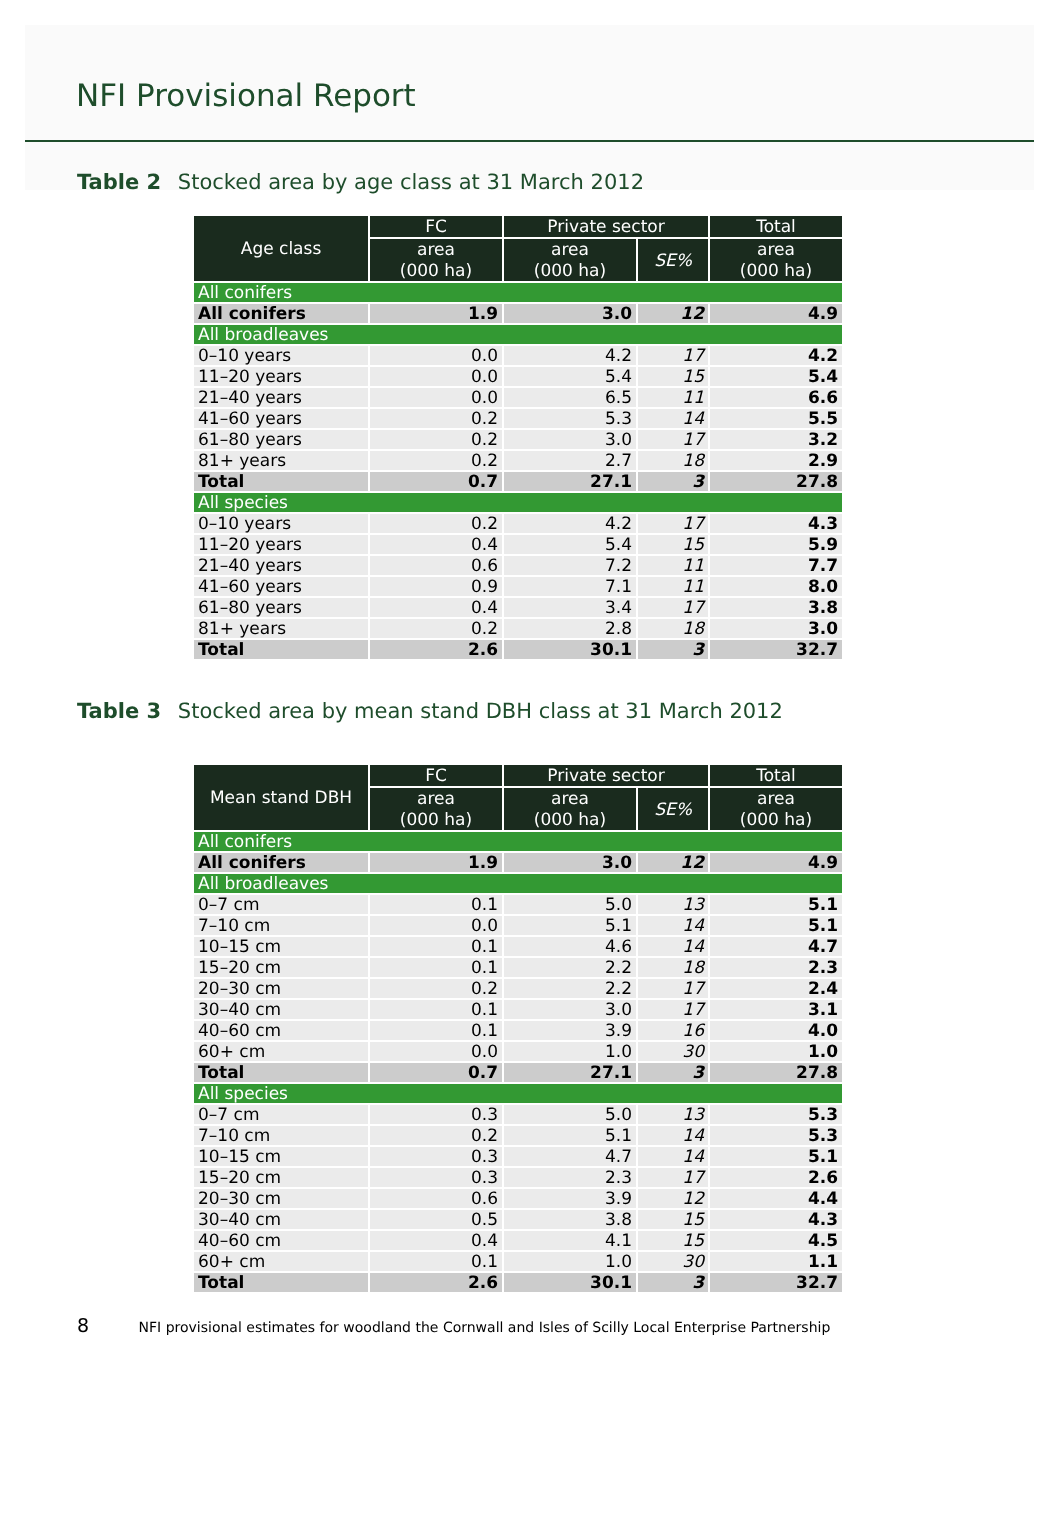NFI Provisional Report
Table 2 Stocked area by age class at 31 March 2012
| Age class | FC | Private sector | | Total |
| --- | --- | --- | --- | --- |
| | area (000 ha) | area (000 ha) | SE% | area (000 ha) |
| All conifers | | | | |
| All conifers | 1.9 | 3.0 | 12 | 4.9 |
| All broadleaves | | | | |
| 0–10 years | 0.0 | 4.2 | 17 | 4.2 |
| 11–20 years | 0.0 | 5.4 | 15 | 5.4 |
| 21–40 years | 0.0 | 6.5 | 11 | 6.6 |
| 41–60 years | 0.2 | 5.3 | 14 | 5.5 |
| 61–80 years | 0.2 | 3.0 | 17 | 3.2 |
| 81+ years | 0.2 | 2.7 | 18 | 2.9 |
| Total | 0.7 | 27.1 | 3 | 27.8 |
| All species | | | | |
| 0–10 years | 0.2 | 4.2 | 17 | 4.3 |
| 11–20 years | 0.4 | 5.4 | 15 | 5.9 |
| 21–40 years | 0.6 | 7.2 | 11 | 7.7 |
| 41–60 years | 0.9 | 7.1 | 11 | 8.0 |
| 61–80 years | 0.4 | 3.4 | 17 | 3.8 |
| 81+ years | 0.2 | 2.8 | 18 | 3.0 |
| Total | 2.6 | 30.1 | 3 | 32.7 |
Table 3 Stocked area by mean stand DBH class at 31 March 2012
| Mean stand DBH | FC | Private sector | | Total |
| --- | --- | --- | --- | --- |
| | area (000 ha) | area (000 ha) | SE% | area (000 ha) |
| All conifers | | | | |
| All conifers | 1.9 | 3.0 | 12 | 4.9 |
| All broadleaves | | | | |
| 0–7 cm | 0.1 | 5.0 | 13 | 5.1 |
| 7–10 cm | 0.0 | 5.1 | 14 | 5.1 |
| 10–15 cm | 0.1 | 4.6 | 14 | 4.7 |
| 15–20 cm | 0.1 | 2.2 | 18 | 2.3 |
| 20–30 cm | 0.2 | 2.2 | 17 | 2.4 |
| 30–40 cm | 0.1 | 3.0 | 17 | 3.1 |
| 40–60 cm | 0.1 | 3.9 | 16 | 4.0 |
| 60+ cm | 0.0 | 1.0 | 30 | 1.0 |
| Total | 0.7 | 27.1 | 3 | 27.8 |
| All species | | | | |
| 0–7 cm | 0.3 | 5.0 | 13 | 5.3 |
| 7–10 cm | 0.2 | 5.1 | 14 | 5.3 |
| 10–15 cm | 0.3 | 4.7 | 14 | 5.1 |
| 15–20 cm | 0.3 | 2.3 | 17 | 2.6 |
| 20–30 cm | 0.6 | 3.9 | 12 | 4.4 |
| 30–40 cm | 0.5 | 3.8 | 15 | 4.3 |
| 40–60 cm | 0.4 | 4.1 | 15 | 4.5 |
| 60+ cm | 0.1 | 1.0 | 30 | 1.1 |
| Total | 2.6 | 30.1 | 3 | 32.7 |
8 NFI provisional estimates for woodland the Cornwall and Isles of Scilly Local Enterprise Partnership